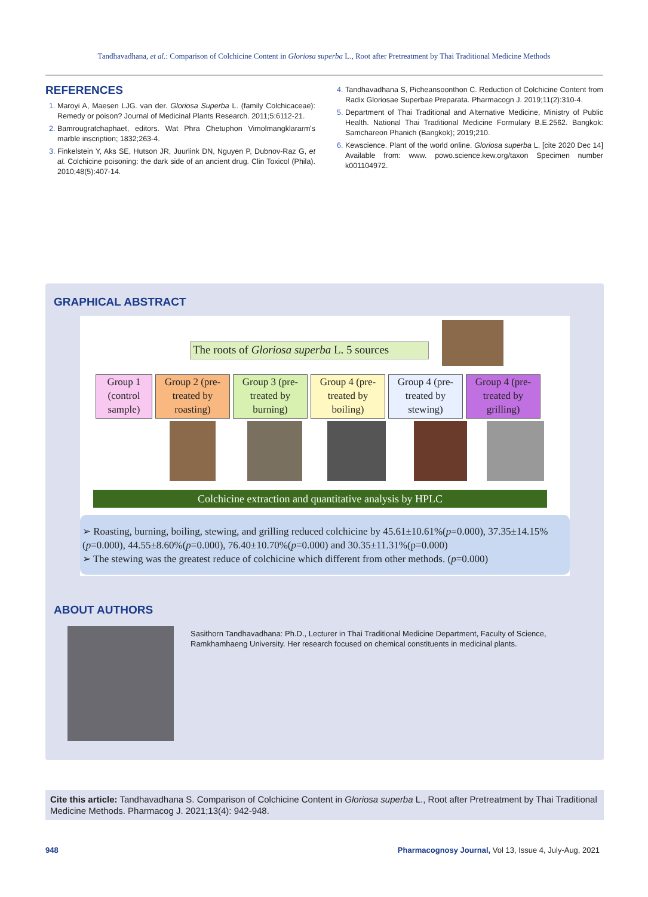Tandhavadhana, et al.: Comparison of Colchicine Content in Gloriosa superba L., Root after Pretreatment by Thai Traditional Medicine Methods
REFERENCES
Maroyi A, Maesen LJG. van der. Gloriosa Superba L. (family Colchicaceae): Remedy or poison? Journal of Medicinal Plants Research. 2011;5:6112-21.
Bamrougratchaphaet, editors. Wat Phra Chetuphon Vimolmangklararm's marble inscription; 1832;263-4.
Finkelstein Y, Aks SE, Hutson JR, Juurlink DN, Nguyen P, Dubnov-Raz G, et al. Colchicine poisoning: the dark side of an ancient drug. Clin Toxicol (Phila). 2010;48(5):407-14.
Tandhavadhana S, Picheansoonthon C. Reduction of Colchicine Content from Radix Gloriosae Superbae Preparata. Pharmacogn J. 2019;11(2):310-4.
Department of Thai Traditional and Alternative Medicine, Ministry of Public Health. National Thai Traditional Medicine Formulary B.E.2562. Bangkok: Samchareon Phanich (Bangkok); 2019;210.
Kewscience. Plant of the world online. Gloriosa superba L. [cite 2020 Dec 14] Available from: www. powo.science.kew.org/taxon Specimen number k001104972.
GRAPHICAL ABSTRACT
The roots of Gloriosa superba L. 5 sources
Group 1 (control sample)
Group 2 (pre-treated by roasting)
Group 3 (pre-treated by burning)
Group 4 (pre-treated by boiling)
Group 4 (pre-treated by stewing)
Group 4 (pre-treated by grilling)
Colchicine extraction and quantitative analysis by HPLC
➢ Roasting, burning, boiling, stewing, and grilling reduced colchicine by 45.61±10.61%(p=0.000), 37.35±14.15%(p=0.000), 44.55±8.60%(p=0.000), 76.40±10.70%(p=0.000) and 30.35±11.31%(p=0.000)
➢ The stewing was the greatest reduce of colchicine which different from other methods. (p=0.000)
ABOUT AUTHORS
Sasithorn Tandhavadhana: Ph.D., Lecturer in Thai Traditional Medicine Department, Faculty of Science, Ramkhamhaeng University. Her research focused on chemical constituents in medicinal plants.
Cite this article: Tandhavadhana S. Comparison of Colchicine Content in Gloriosa superba L., Root after Pretreatment by Thai Traditional Medicine Methods. Pharmacog J. 2021;13(4): 942-948.
948 Pharmacognosy Journal, Vol 13, Issue 4, July-Aug, 2021